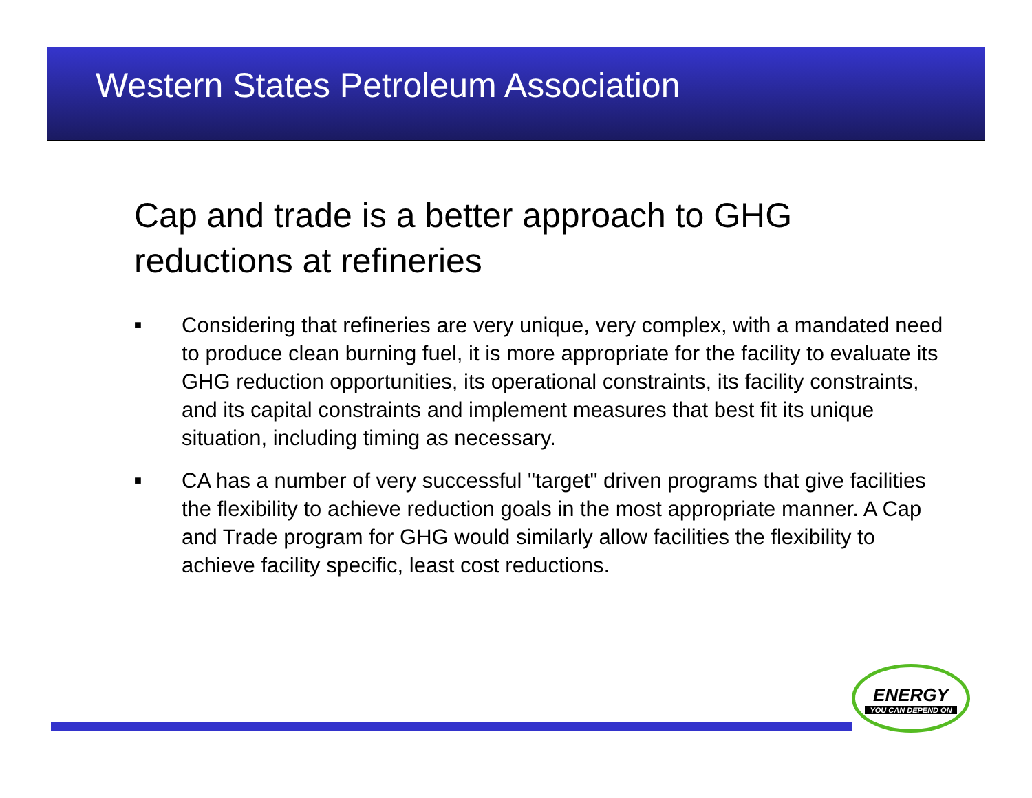Western States Petroleum Association
Cap and trade is a better approach to GHG reductions at refineries
■ Considering that refineries are very unique, very complex, with a mandated need to produce clean burning fuel, it is more appropriate for the facility to evaluate its GHG reduction opportunities, its operational constraints, its facility constraints, and its capital constraints and implement measures that best fit its unique situation, including timing as necessary.
■ CA has a number of very successful "target" driven programs that give facilities the flexibility to achieve reduction goals in the most appropriate manner. A Cap and Trade program for GHG would similarly allow facilities the flexibility to achieve facility specific, least cost reductions.
ENERGY
YOU CAN DEPEND ON